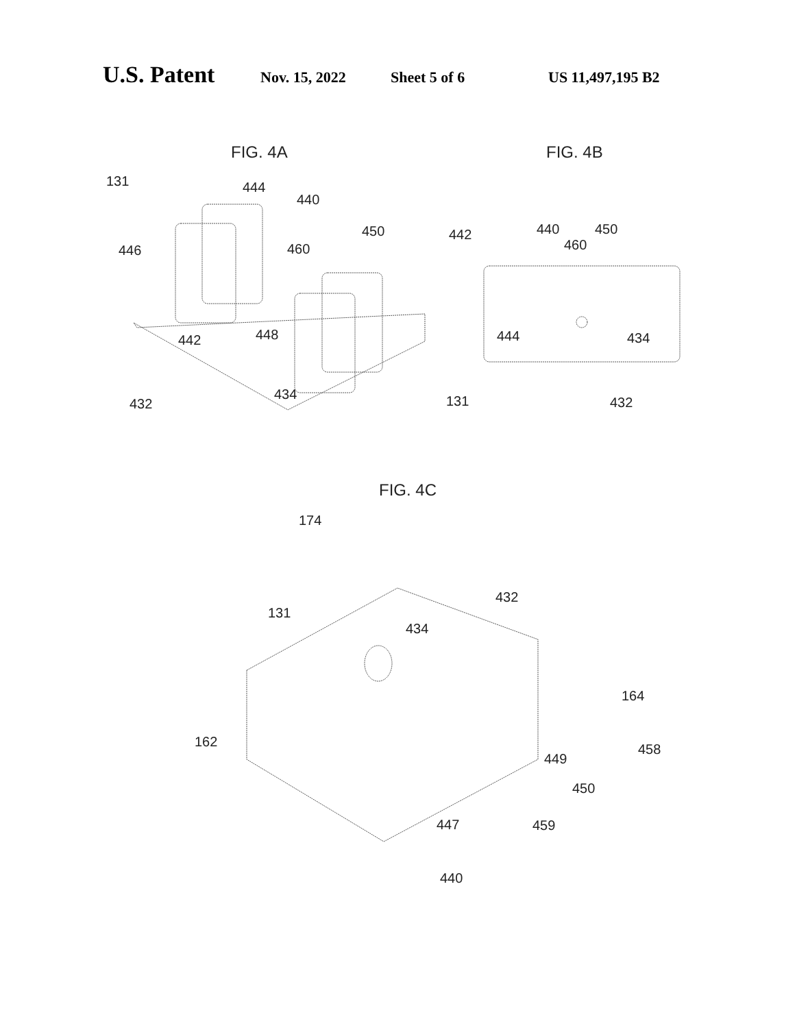U.S. Patent Nov. 15, 2022 Sheet 5 of 6 US 11,497,195 B2
FIG. 4A
FIG. 4B
FIG. 4C
131
444
440
450
446
460
442
448
434
432
442
440
450
460
444
434
131
432
174
131
432
434
164
162
458
449
450
447
459
440